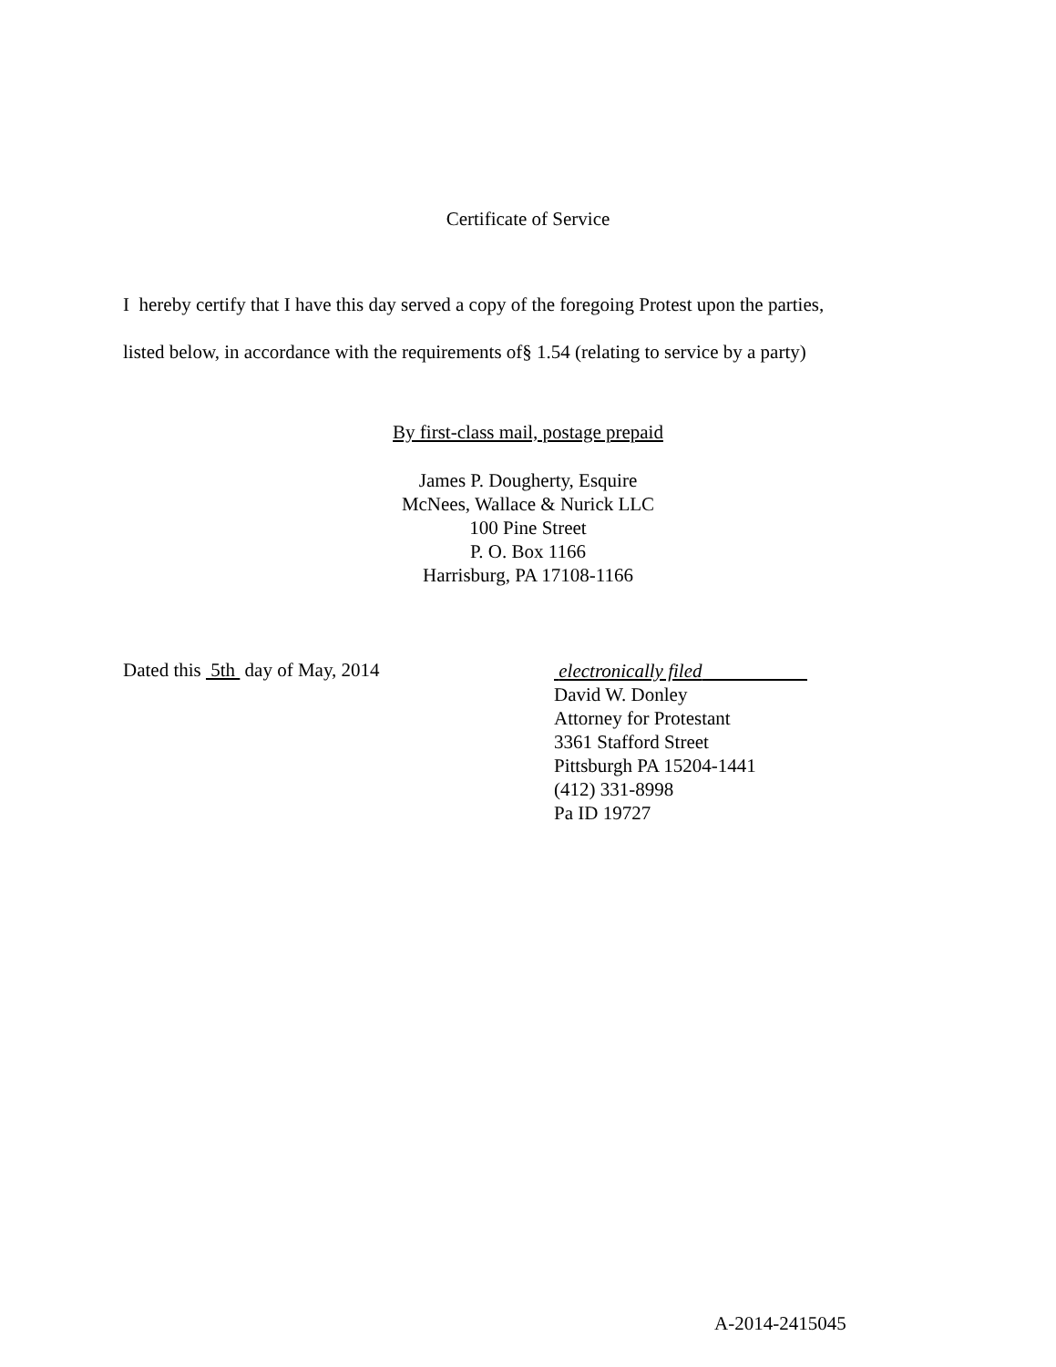Certificate of Service
I hereby certify that I have this day served a copy of the foregoing Protest upon the parties,
listed below, in accordance with the requirements of§ 1.54 (relating to service by a party)
By first-class mail, postage prepaid
James P. Dougherty, Esquire
McNees, Wallace & Nurick LLC
100 Pine Street
P. O. Box 1166
Harrisburg, PA 17108-1166
Dated this 5th day of May, 2014
electronically filed
David W. Donley
Attorney for Protestant
3361 Stafford Street
Pittsburgh PA 15204-1441
(412) 331-8998
Pa ID 19727
A-2014-2415045